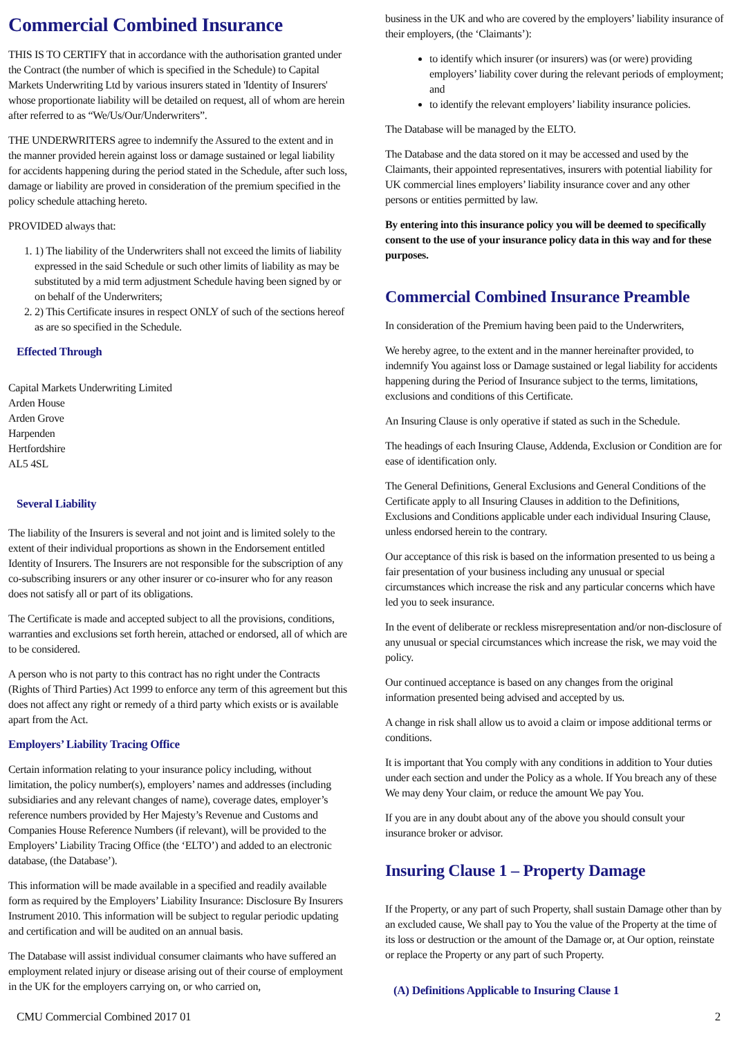Commercial Combined Insurance
THIS IS TO CERTIFY that in accordance with the authorisation granted under the Contract (the number of which is specified in the Schedule) to Capital Markets Underwriting Ltd by various insurers stated in 'Identity of Insurers' whose proportionate liability will be detailed on request, all of whom are herein after referred to as “We/Us/Our/Underwriters”.
THE UNDERWRITERS agree to indemnify the Assured to the extent and in the manner provided herein against loss or damage sustained or legal liability for accidents happening during the period stated in the Schedule, after such loss, damage or liability are proved in consideration of the premium specified in the policy schedule attaching hereto.
PROVIDED always that:
1. 1) The liability of the Underwriters shall not exceed the limits of liability expressed in the said Schedule or such other limits of liability as may be substituted by a mid term adjustment Schedule having been signed by or on behalf of the Underwriters;
2. 2) This Certificate insures in respect ONLY of such of the sections hereof as are so specified in the Schedule.
Effected Through
Capital Markets Underwriting Limited
Arden House
Arden Grove
Harpenden
Hertfordshire
AL5 4SL
Several Liability
The liability of the Insurers is several and not joint and is limited solely to the extent of their individual proportions as shown in the Endorsement entitled Identity of Insurers. The Insurers are not responsible for the subscription of any co-subscribing insurers or any other insurer or co-insurer who for any reason does not satisfy all or part of its obligations.
The Certificate is made and accepted subject to all the provisions, conditions, warranties and exclusions set forth herein, attached or endorsed, all of which are to be considered.
A person who is not party to this contract has no right under the Contracts (Rights of Third Parties) Act 1999 to enforce any term of this agreement but this does not affect any right or remedy of a third party which exists or is available apart from the Act.
Employers’ Liability Tracing Office
Certain information relating to your insurance policy including, without limitation, the policy number(s), employers’ names and addresses (including subsidiaries and any relevant changes of name), coverage dates, employer’s reference numbers provided by Her Majesty’s Revenue and Customs and Companies House Reference Numbers (if relevant), will be provided to the Employers’ Liability Tracing Office (the ‘ELTO’) and added to an electronic database, (the Database’).
This information will be made available in a specified and readily available form as required by the Employers’ Liability Insurance: Disclosure By Insurers Instrument 2010. This information will be subject to regular periodic updating and certification and will be audited on an annual basis.
The Database will assist individual consumer claimants who have suffered an employment related injury or disease arising out of their course of employment in the UK for the employers carrying on, or who carried on,
business in the UK and who are covered by the employers’ liability insurance of their employers, (the ‘Claimants’):
to identify which insurer (or insurers) was (or were) providing employers’ liability cover during the relevant periods of employment; and
to identify the relevant employers’ liability insurance policies.
The Database will be managed by the ELTO.
The Database and the data stored on it may be accessed and used by the Claimants, their appointed representatives, insurers with potential liability for UK commercial lines employers’ liability insurance cover and any other persons or entities permitted by law.
By entering into this insurance policy you will be deemed to specifically consent to the use of your insurance policy data in this way and for these purposes.
Commercial Combined Insurance Preamble
In consideration of the Premium having been paid to the Underwriters,
We hereby agree, to the extent and in the manner hereinafter provided, to indemnify You against loss or Damage sustained or legal liability for accidents happening during the Period of Insurance subject to the terms, limitations, exclusions and conditions of this Certificate.
An Insuring Clause is only operative if stated as such in the Schedule.
The headings of each Insuring Clause, Addenda, Exclusion or Condition are for ease of identification only.
The General Definitions, General Exclusions and General Conditions of the Certificate apply to all Insuring Clauses in addition to the Definitions, Exclusions and Conditions applicable under each individual Insuring Clause, unless endorsed herein to the contrary.
Our acceptance of this risk is based on the information presented to us being a fair presentation of your business including any unusual or special circumstances which increase the risk and any particular concerns which have led you to seek insurance.
In the event of deliberate or reckless misrepresentation and/or non-disclosure of any unusual or special circumstances which increase the risk, we may void the policy.
Our continued acceptance is based on any changes from the original information presented being advised and accepted by us.
A change in risk shall allow us to avoid a claim or impose additional terms or conditions.
It is important that You comply with any conditions in addition to Your duties under each section and under the Policy as a whole. If You breach any of these We may deny Your claim, or reduce the amount We pay You.
If you are in any doubt about any of the above you should consult your insurance broker or advisor.
Insuring Clause 1 – Property Damage
If the Property, or any part of such Property, shall sustain Damage other than by an excluded cause, We shall pay to You the value of the Property at the time of its loss or destruction or the amount of the Damage or, at Our option, reinstate or replace the Property or any part of such Property.
(A) Definitions Applicable to Insuring Clause 1
CMU Commercial Combined 2017 01 2